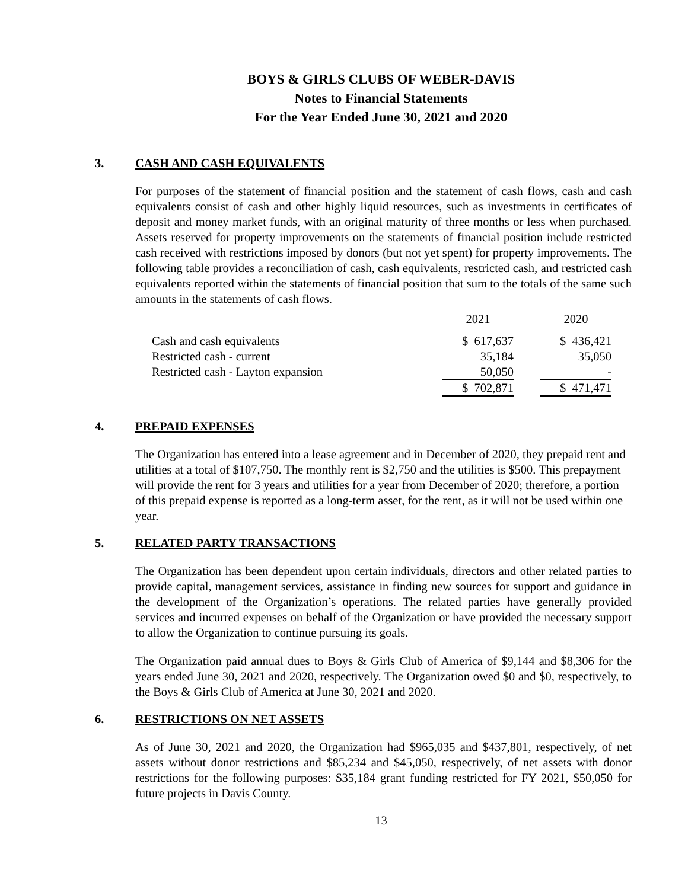BOYS & GIRLS CLUBS OF WEBER-DAVIS
Notes to Financial Statements
For the Year Ended June 30, 2021 and 2020
3. CASH AND CASH EQUIVALENTS
For purposes of the statement of financial position and the statement of cash flows, cash and cash equivalents consist of cash and other highly liquid resources, such as investments in certificates of deposit and money market funds, with an original maturity of three months or less when purchased. Assets reserved for property improvements on the statements of financial position include restricted cash received with restrictions imposed by donors (but not yet spent) for property improvements. The following table provides a reconciliation of cash, cash equivalents, restricted cash, and restricted cash equivalents reported within the statements of financial position that sum to the totals of the same such amounts in the statements of cash flows.
| | 2021 | | 2020 |
| --- | --- | --- | --- |
| Cash and cash equivalents | $ 617,637 | | $ 436,421 |
| Restricted cash - current | 35,184 | | 35,050 |
| Restricted cash - Layton expansion | 50,050 | | - |
| | $ 702,871 | | $ 471,471 |
4. PREPAID EXPENSES
The Organization has entered into a lease agreement and in December of 2020, they prepaid rent and utilities at a total of $107,750. The monthly rent is $2,750 and the utilities is $500. This prepayment will provide the rent for 3 years and utilities for a year from December of 2020; therefore, a portion of this prepaid expense is reported as a long-term asset, for the rent, as it will not be used within one year.
5. RELATED PARTY TRANSACTIONS
The Organization has been dependent upon certain individuals, directors and other related parties to provide capital, management services, assistance in finding new sources for support and guidance in the development of the Organization’s operations. The related parties have generally provided services and incurred expenses on behalf of the Organization or have provided the necessary support to allow the Organization to continue pursuing its goals.
The Organization paid annual dues to Boys & Girls Club of America of $9,144 and $8,306 for the years ended June 30, 2021 and 2020, respectively. The Organization owed $0 and $0, respectively, to the Boys & Girls Club of America at June 30, 2021 and 2020.
6. RESTRICTIONS ON NET ASSETS
As of June 30, 2021 and 2020, the Organization had $965,035 and $437,801, respectively, of net assets without donor restrictions and $85,234 and $45,050, respectively, of net assets with donor restrictions for the following purposes: $35,184 grant funding restricted for FY 2021, $50,050 for future projects in Davis County.
13